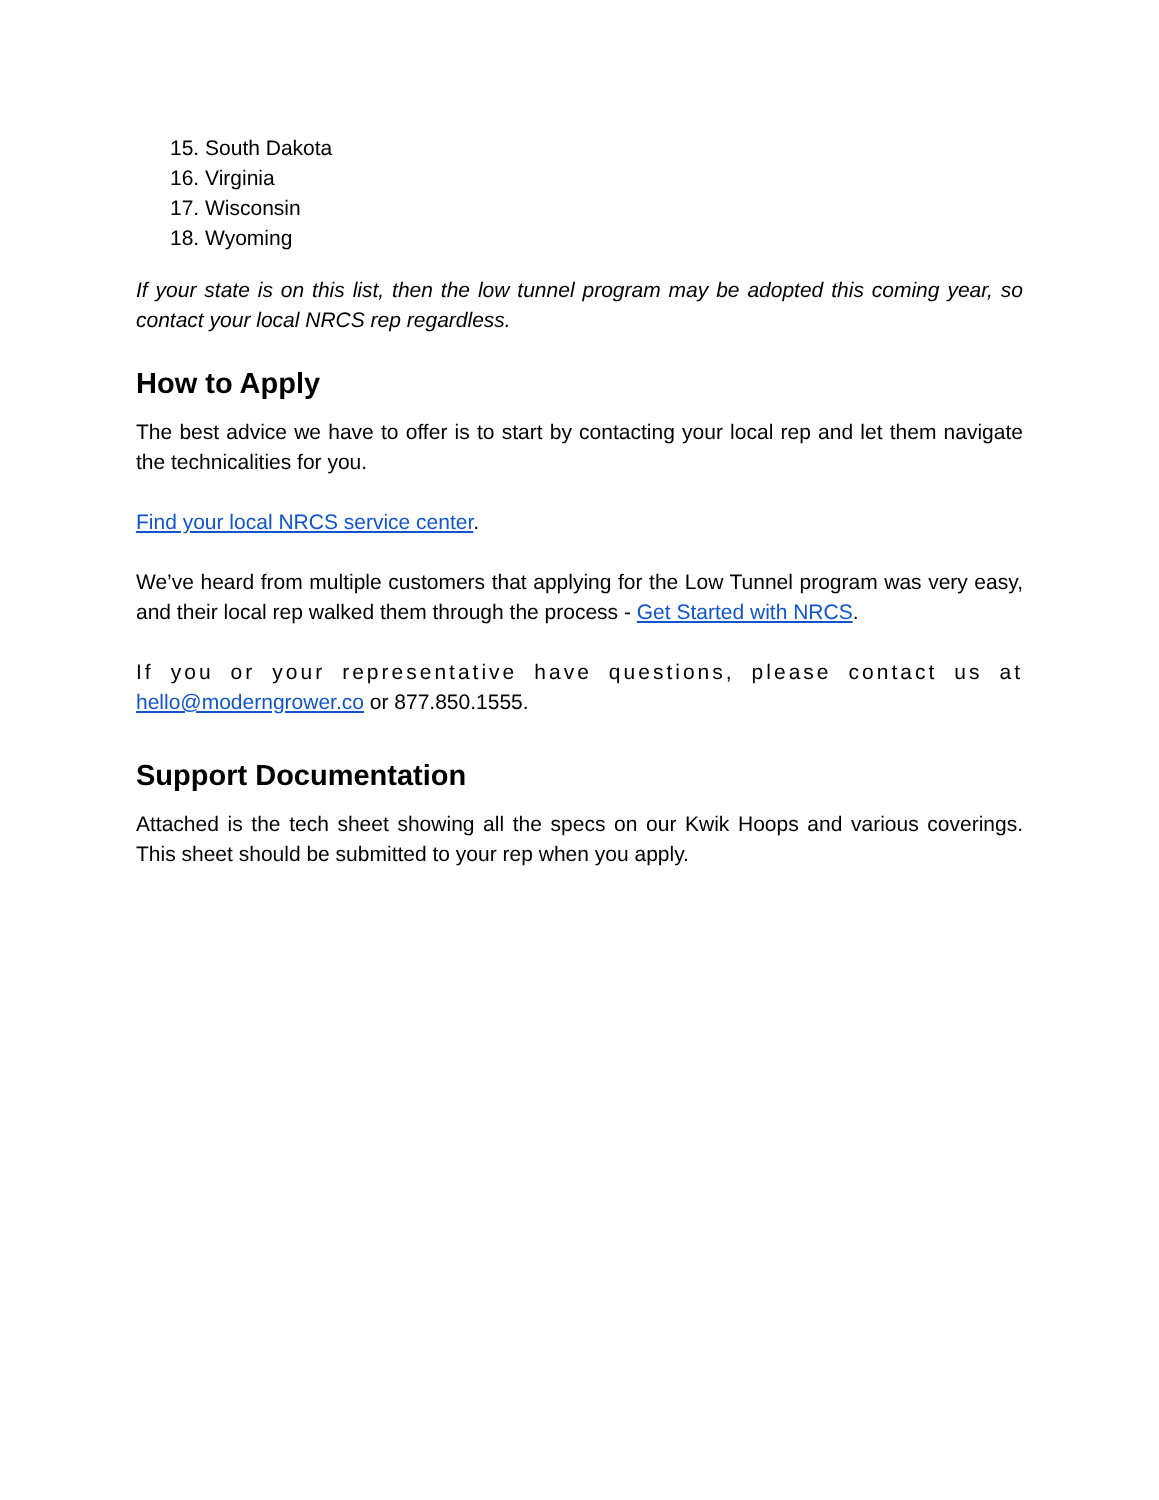15. South Dakota
16. Virginia
17. Wisconsin
18. Wyoming
If your state is on this list, then the low tunnel program may be adopted this coming year, so contact your local NRCS rep regardless.
How to Apply
The best advice we have to offer is to start by contacting your local rep and let them navigate the technicalities for you.
Find your local NRCS service center.
We’ve heard from multiple customers that applying for the Low Tunnel program was very easy, and their local rep walked them through the process - Get Started with NRCS.
If you or your representative have questions, please contact us at hello@moderngrower.co or 877.850.1555.
Support Documentation
Attached is the tech sheet showing all the specs on our Kwik Hoops and various coverings. This sheet should be submitted to your rep when you apply.